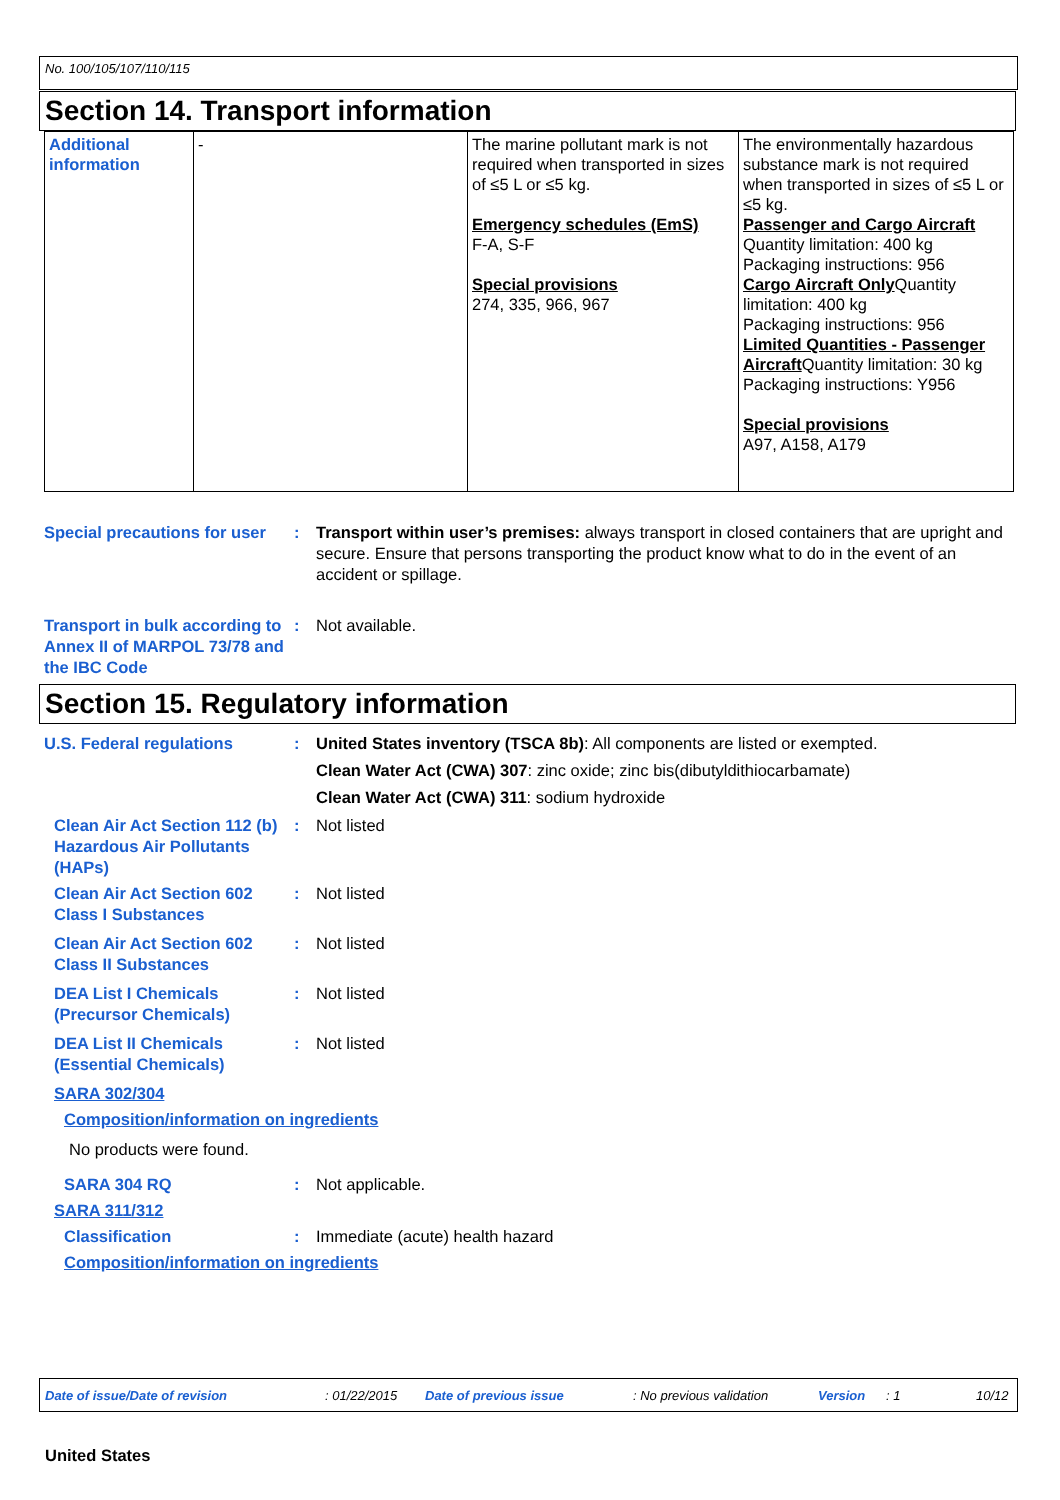No. 100/105/107/110/115
Section 14. Transport information
| Additional information | - | The marine pollutant mark is not required when transported in sizes of ≤5 L or ≤5 kg. Emergency schedules (EmS) F-A, S-F Special provisions 274, 335, 966, 967 | The environmentally hazardous substance mark is not required when transported in sizes of ≤5 L or ≤5 kg. Passenger and Cargo Aircraft Quantity limitation: 400 kg Packaging instructions: 956 Cargo Aircraft Only Quantity limitation: 400 kg Packaging instructions: 956 Limited Quantities - Passenger Aircraft Quantity limitation: 30 kg Packaging instructions: Y956 Special provisions A97, A158, A179 |
Special precautions for user
: Transport within user’s premises: always transport in closed containers that are upright and secure. Ensure that persons transporting the product know what to do in the event of an accident or spillage.
Transport in bulk according to Annex II of MARPOL 73/78 and the IBC Code
: Not available.
Section 15. Regulatory information
U.S. Federal regulations : United States inventory (TSCA 8b): All components are listed or exempted.
Clean Water Act (CWA) 307: zinc oxide; zinc bis(dibutyldithiocarbamate)
Clean Water Act (CWA) 311: sodium hydroxide
Clean Air Act Section 112 (b) Hazardous Air Pollutants (HAPs)
: Not listed
Clean Air Act Section 602 Class I Substances
: Not listed
Clean Air Act Section 602 Class II Substances
: Not listed
DEA List I Chemicals (Precursor Chemicals)
: Not listed
DEA List II Chemicals (Essential Chemicals)
: Not listed
SARA 302/304
Composition/information on ingredients
No products were found.
SARA 304 RQ : Not applicable.
SARA 311/312
Classification : Immediate (acute) health hazard
Composition/information on ingredients
Date of issue/Date of revision : 01/22/2015 Date of previous issue : No previous validation Version : 1 10/12
United States